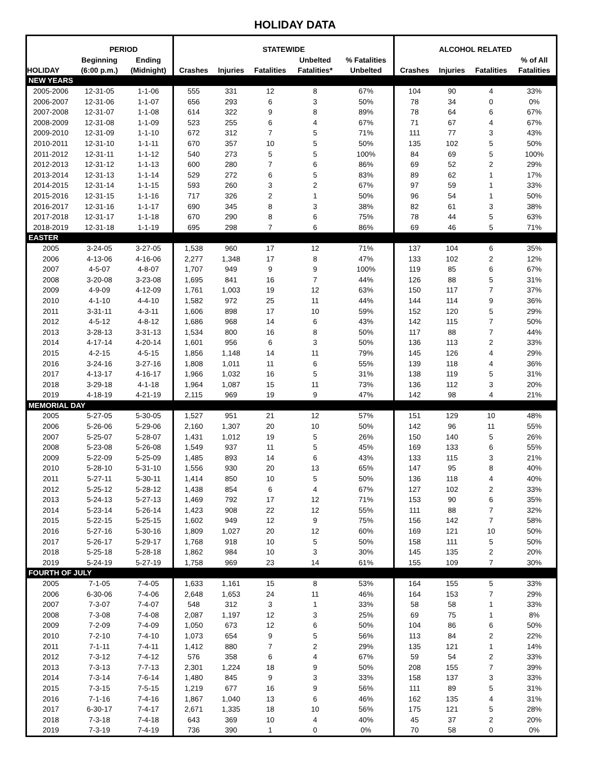HOLIDAY DATA
| | PERIOD | | STATEWIDE | | | | | ALCOHOL RELATED | | | |
| --- | --- | --- | --- | --- | --- | --- | --- | --- | --- | --- | --- |
| | Beginning | Ending | | | | Unbelted | % Fatalities | | | | % of All |
| HOLIDAY | (6:00 p.m.) | (Midnight) | Crashes | Injuries | Fatalities | Fatalities* | Unbelted | Crashes | Injuries | Fatalities | Fatalities |
| NEW YEARS | | | | | | | | | | | |
| 2005-2006 | 12-31-05 | 1-1-06 | 555 | 331 | 12 | 8 | 67% | 104 | 90 | 4 | 33% |
| 2006-2007 | 12-31-06 | 1-1-07 | 656 | 293 | 6 | 3 | 50% | 78 | 34 | 0 | 0% |
| 2007-2008 | 12-31-07 | 1-1-08 | 614 | 322 | 9 | 8 | 89% | 78 | 64 | 6 | 67% |
| 2008-2009 | 12-31-08 | 1-1-09 | 523 | 255 | 6 | 4 | 67% | 71 | 67 | 4 | 67% |
| 2009-2010 | 12-31-09 | 1-1-10 | 672 | 312 | 7 | 5 | 71% | 111 | 77 | 3 | 43% |
| 2010-2011 | 12-31-10 | 1-1-11 | 670 | 357 | 10 | 5 | 50% | 135 | 102 | 5 | 50% |
| 2011-2012 | 12-31-11 | 1-1-12 | 540 | 273 | 5 | 5 | 100% | 84 | 69 | 5 | 100% |
| 2012-2013 | 12-31-12 | 1-1-13 | 600 | 280 | 7 | 6 | 86% | 69 | 52 | 2 | 29% |
| 2013-2014 | 12-31-13 | 1-1-14 | 529 | 272 | 6 | 5 | 83% | 89 | 62 | 1 | 17% |
| 2014-2015 | 12-31-14 | 1-1-15 | 593 | 260 | 3 | 2 | 67% | 97 | 59 | 1 | 33% |
| 2015-2016 | 12-31-15 | 1-1-16 | 717 | 326 | 2 | 1 | 50% | 96 | 54 | 1 | 50% |
| 2016-2017 | 12-31-16 | 1-1-17 | 690 | 345 | 8 | 3 | 38% | 82 | 61 | 3 | 38% |
| 2017-2018 | 12-31-17 | 1-1-18 | 670 | 290 | 8 | 6 | 75% | 78 | 44 | 5 | 63% |
| 2018-2019 | 12-31-18 | 1-1-19 | 695 | 298 | 7 | 6 | 86% | 69 | 46 | 5 | 71% |
| EASTER | | | | | | | | | | | |
| 2005 | 3-24-05 | 3-27-05 | 1,538 | 960 | 17 | 12 | 71% | 137 | 104 | 6 | 35% |
| 2006 | 4-13-06 | 4-16-06 | 2,277 | 1,348 | 17 | 8 | 47% | 133 | 102 | 2 | 12% |
| 2007 | 4-5-07 | 4-8-07 | 1,707 | 949 | 9 | 9 | 100% | 119 | 85 | 6 | 67% |
| 2008 | 3-20-08 | 3-23-08 | 1,695 | 841 | 16 | 7 | 44% | 126 | 88 | 5 | 31% |
| 2009 | 4-9-09 | 4-12-09 | 1,761 | 1,003 | 19 | 12 | 63% | 150 | 117 | 7 | 37% |
| 2010 | 4-1-10 | 4-4-10 | 1,582 | 972 | 25 | 11 | 44% | 144 | 114 | 9 | 36% |
| 2011 | 3-31-11 | 4-3-11 | 1,606 | 898 | 17 | 10 | 59% | 152 | 120 | 5 | 29% |
| 2012 | 4-5-12 | 4-8-12 | 1,686 | 968 | 14 | 6 | 43% | 142 | 115 | 7 | 50% |
| 2013 | 3-28-13 | 3-31-13 | 1,534 | 800 | 16 | 8 | 50% | 117 | 88 | 7 | 44% |
| 2014 | 4-17-14 | 4-20-14 | 1,601 | 956 | 6 | 3 | 50% | 136 | 113 | 2 | 33% |
| 2015 | 4-2-15 | 4-5-15 | 1,856 | 1,148 | 14 | 11 | 79% | 145 | 126 | 4 | 29% |
| 2016 | 3-24-16 | 3-27-16 | 1,808 | 1,011 | 11 | 6 | 55% | 139 | 118 | 4 | 36% |
| 2017 | 4-13-17 | 4-16-17 | 1,966 | 1,032 | 16 | 5 | 31% | 138 | 119 | 5 | 31% |
| 2018 | 3-29-18 | 4-1-18 | 1,964 | 1,087 | 15 | 11 | 73% | 136 | 112 | 3 | 20% |
| 2019 | 4-18-19 | 4-21-19 | 2,115 | 969 | 19 | 9 | 47% | 142 | 98 | 4 | 21% |
| MEMORIAL DAY | | | | | | | | | | | |
| 2005 | 5-27-05 | 5-30-05 | 1,527 | 951 | 21 | 12 | 57% | 151 | 129 | 10 | 48% |
| 2006 | 5-26-06 | 5-29-06 | 2,160 | 1,307 | 20 | 10 | 50% | 142 | 96 | 11 | 55% |
| 2007 | 5-25-07 | 5-28-07 | 1,431 | 1,012 | 19 | 5 | 26% | 150 | 140 | 5 | 26% |
| 2008 | 5-23-08 | 5-26-08 | 1,549 | 937 | 11 | 5 | 45% | 169 | 133 | 6 | 55% |
| 2009 | 5-22-09 | 5-25-09 | 1,485 | 893 | 14 | 6 | 43% | 133 | 115 | 3 | 21% |
| 2010 | 5-28-10 | 5-31-10 | 1,556 | 930 | 20 | 13 | 65% | 147 | 95 | 8 | 40% |
| 2011 | 5-27-11 | 5-30-11 | 1,414 | 850 | 10 | 5 | 50% | 136 | 118 | 4 | 40% |
| 2012 | 5-25-12 | 5-28-12 | 1,438 | 854 | 6 | 4 | 67% | 127 | 102 | 2 | 33% |
| 2013 | 5-24-13 | 5-27-13 | 1,469 | 792 | 17 | 12 | 71% | 153 | 90 | 6 | 35% |
| 2014 | 5-23-14 | 5-26-14 | 1,423 | 908 | 22 | 12 | 55% | 111 | 88 | 7 | 32% |
| 2015 | 5-22-15 | 5-25-15 | 1,602 | 949 | 12 | 9 | 75% | 156 | 142 | 7 | 58% |
| 2016 | 5-27-16 | 5-30-16 | 1,809 | 1,027 | 20 | 12 | 60% | 169 | 121 | 10 | 50% |
| 2017 | 5-26-17 | 5-29-17 | 1,768 | 918 | 10 | 5 | 50% | 158 | 111 | 5 | 50% |
| 2018 | 5-25-18 | 5-28-18 | 1,862 | 984 | 10 | 3 | 30% | 145 | 135 | 2 | 20% |
| 2019 | 5-24-19 | 5-27-19 | 1,758 | 969 | 23 | 14 | 61% | 155 | 109 | 7 | 30% |
| FOURTH OF JULY | | | | | | | | | | | |
| 2005 | 7-1-05 | 7-4-05 | 1,633 | 1,161 | 15 | 8 | 53% | 164 | 155 | 5 | 33% |
| 2006 | 6-30-06 | 7-4-06 | 2,648 | 1,653 | 24 | 11 | 46% | 164 | 153 | 7 | 29% |
| 2007 | 7-3-07 | 7-4-07 | 548 | 312 | 3 | 1 | 33% | 58 | 58 | 1 | 33% |
| 2008 | 7-3-08 | 7-4-08 | 2,087 | 1,197 | 12 | 3 | 25% | 69 | 75 | 1 | 8% |
| 2009 | 7-2-09 | 7-4-09 | 1,050 | 673 | 12 | 6 | 50% | 104 | 86 | 6 | 50% |
| 2010 | 7-2-10 | 7-4-10 | 1,073 | 654 | 9 | 5 | 56% | 113 | 84 | 2 | 22% |
| 2011 | 7-1-11 | 7-4-11 | 1,412 | 880 | 7 | 2 | 29% | 135 | 121 | 1 | 14% |
| 2012 | 7-3-12 | 7-4-12 | 576 | 358 | 6 | 4 | 67% | 59 | 54 | 2 | 33% |
| 2013 | 7-3-13 | 7-7-13 | 2,301 | 1,224 | 18 | 9 | 50% | 208 | 155 | 7 | 39% |
| 2014 | 7-3-14 | 7-6-14 | 1,480 | 845 | 9 | 3 | 33% | 158 | 137 | 3 | 33% |
| 2015 | 7-3-15 | 7-5-15 | 1,219 | 677 | 16 | 9 | 56% | 111 | 89 | 5 | 31% |
| 2016 | 7-1-16 | 7-4-16 | 1,867 | 1,040 | 13 | 6 | 46% | 162 | 135 | 4 | 31% |
| 2017 | 6-30-17 | 7-4-17 | 2,671 | 1,335 | 18 | 10 | 56% | 175 | 121 | 5 | 28% |
| 2018 | 7-3-18 | 7-4-18 | 643 | 369 | 10 | 4 | 40% | 45 | 37 | 2 | 20% |
| 2019 | 7-3-19 | 7-4-19 | 736 | 390 | 1 | 0 | 0% | 70 | 58 | 0 | 0% |